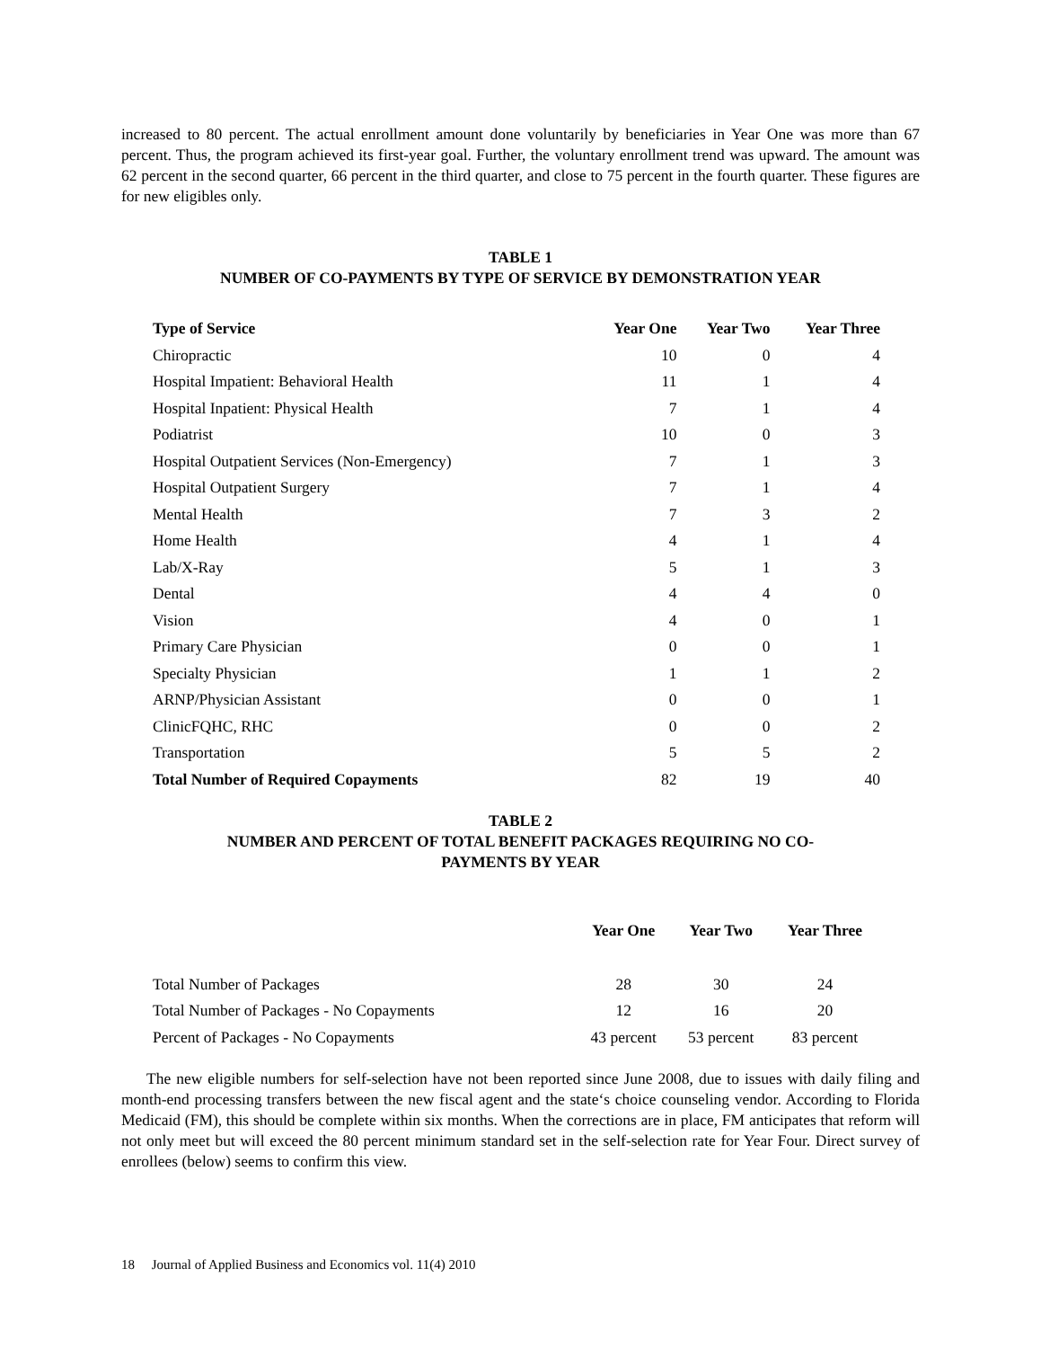increased to 80 percent. The actual enrollment amount done voluntarily by beneficiaries in Year One was more than 67 percent. Thus, the program achieved its first-year goal. Further, the voluntary enrollment trend was upward. The amount was 62 percent in the second quarter, 66 percent in the third quarter, and close to 75 percent in the fourth quarter. These figures are for new eligibles only.
TABLE 1
NUMBER OF CO-PAYMENTS BY TYPE OF SERVICE BY DEMONSTRATION YEAR
| Type of Service | Year One | Year Two | Year Three |
| --- | --- | --- | --- |
| Chiropractic | 10 | 0 | 4 |
| Hospital Impatient: Behavioral Health | 11 | 1 | 4 |
| Hospital Inpatient: Physical Health | 7 | 1 | 4 |
| Podiatrist | 10 | 0 | 3 |
| Hospital Outpatient Services (Non-Emergency) | 7 | 1 | 3 |
| Hospital Outpatient Surgery | 7 | 1 | 4 |
| Mental Health | 7 | 3 | 2 |
| Home Health | 4 | 1 | 4 |
| Lab/X-Ray | 5 | 1 | 3 |
| Dental | 4 | 4 | 0 |
| Vision | 4 | 0 | 1 |
| Primary Care Physician | 0 | 0 | 1 |
| Specialty Physician | 1 | 1 | 2 |
| ARNP/Physician Assistant | 0 | 0 | 1 |
| ClinicFQHC, RHC | 0 | 0 | 2 |
| Transportation | 5 | 5 | 2 |
| Total Number of Required Copayments | 82 | 19 | 40 |
TABLE 2
NUMBER AND PERCENT OF TOTAL BENEFIT PACKAGES REQUIRING NO CO-
PAYMENTS BY YEAR
| | Year One | Year Two | Year Three |
| --- | --- | --- | --- |
| Total Number of Packages | 28 | 30 | 24 |
| Total Number of Packages - No Copayments | 12 | 16 | 20 |
| Percent of Packages - No Copayments | 43 percent | 53 percent | 83 percent |
The new eligible numbers for self-selection have not been reported since June 2008, due to issues with daily filing and month-end processing transfers between the new fiscal agent and the state‘s choice counseling vendor. According to Florida Medicaid (FM), this should be complete within six months. When the corrections are in place, FM anticipates that reform will not only meet but will exceed the 80 percent minimum standard set in the self-selection rate for Year Four. Direct survey of enrollees (below) seems to confirm this view.
18 Journal of Applied Business and Economics vol. 11(4) 2010